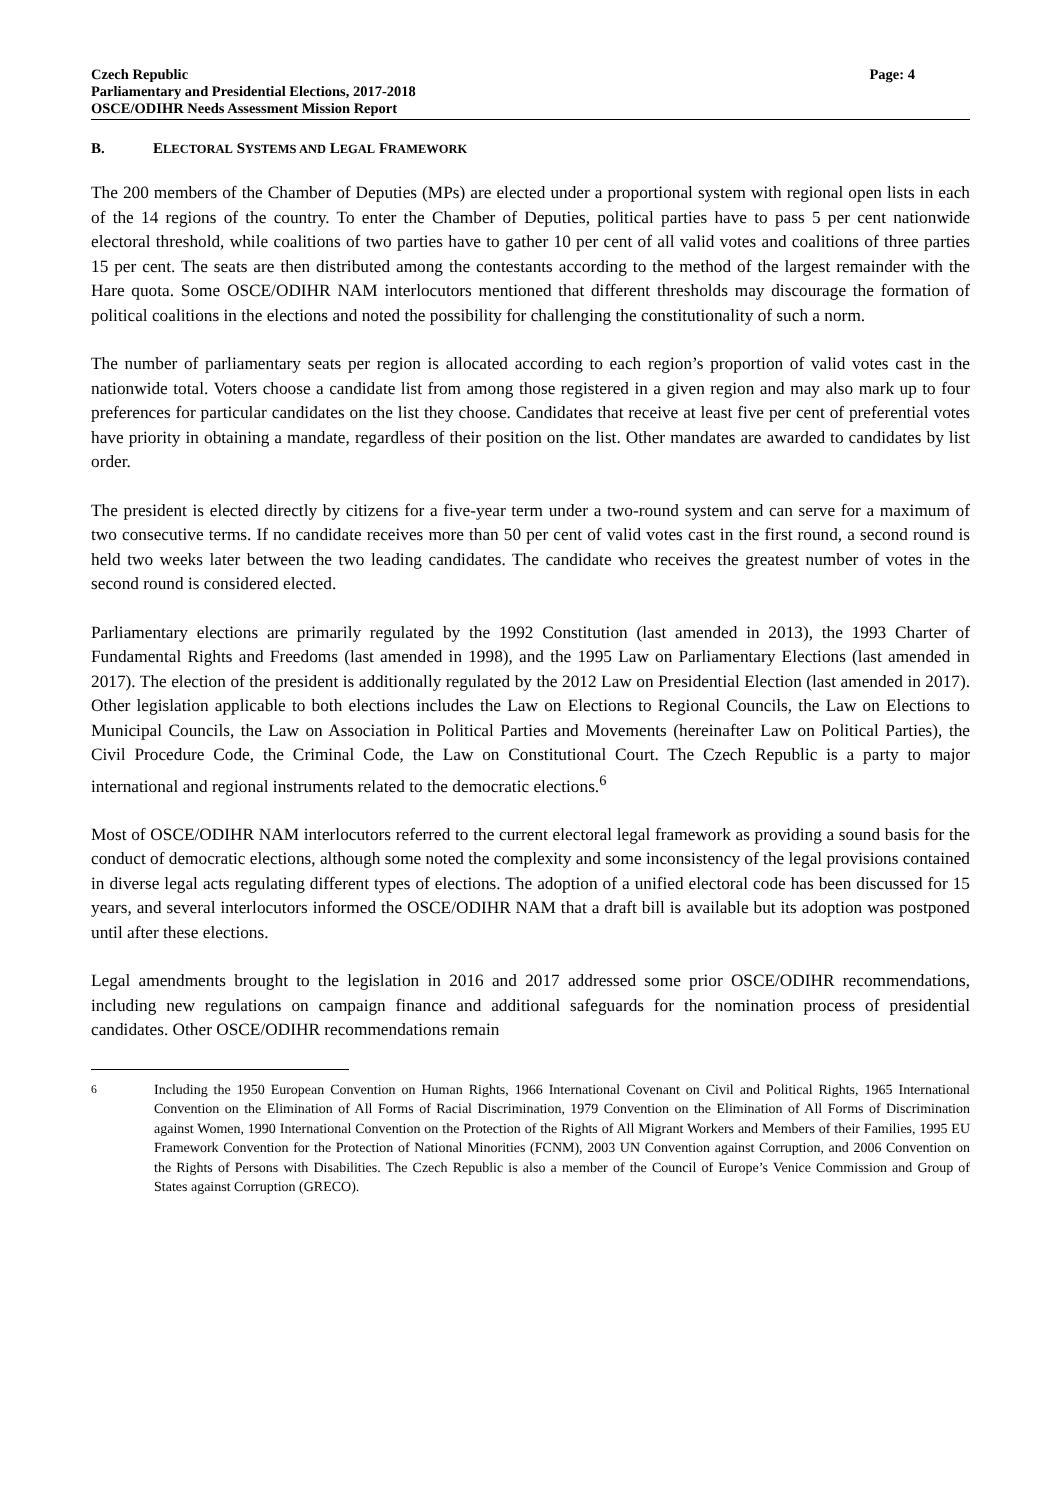Czech Republic
Parliamentary and Presidential Elections, 2017-2018
OSCE/ODIHR Needs Assessment Mission Report
Page: 4
B. ELECTORAL SYSTEMS AND LEGAL FRAMEWORK
The 200 members of the Chamber of Deputies (MPs) are elected under a proportional system with regional open lists in each of the 14 regions of the country. To enter the Chamber of Deputies, political parties have to pass 5 per cent nationwide electoral threshold, while coalitions of two parties have to gather 10 per cent of all valid votes and coalitions of three parties 15 per cent. The seats are then distributed among the contestants according to the method of the largest remainder with the Hare quota. Some OSCE/ODIHR NAM interlocutors mentioned that different thresholds may discourage the formation of political coalitions in the elections and noted the possibility for challenging the constitutionality of such a norm.
The number of parliamentary seats per region is allocated according to each region’s proportion of valid votes cast in the nationwide total. Voters choose a candidate list from among those registered in a given region and may also mark up to four preferences for particular candidates on the list they choose. Candidates that receive at least five per cent of preferential votes have priority in obtaining a mandate, regardless of their position on the list. Other mandates are awarded to candidates by list order.
The president is elected directly by citizens for a five-year term under a two-round system and can serve for a maximum of two consecutive terms. If no candidate receives more than 50 per cent of valid votes cast in the first round, a second round is held two weeks later between the two leading candidates. The candidate who receives the greatest number of votes in the second round is considered elected.
Parliamentary elections are primarily regulated by the 1992 Constitution (last amended in 2013), the 1993 Charter of Fundamental Rights and Freedoms (last amended in 1998), and the 1995 Law on Parliamentary Elections (last amended in 2017). The election of the president is additionally regulated by the 2012 Law on Presidential Election (last amended in 2017). Other legislation applicable to both elections includes the Law on Elections to Regional Councils, the Law on Elections to Municipal Councils, the Law on Association in Political Parties and Movements (hereinafter Law on Political Parties), the Civil Procedure Code, the Criminal Code, the Law on Constitutional Court. The Czech Republic is a party to major international and regional instruments related to the democratic elections.<sup>6</sup>
Most of OSCE/ODIHR NAM interlocutors referred to the current electoral legal framework as providing a sound basis for the conduct of democratic elections, although some noted the complexity and some inconsistency of the legal provisions contained in diverse legal acts regulating different types of elections. The adoption of a unified electoral code has been discussed for 15 years, and several interlocutors informed the OSCE/ODIHR NAM that a draft bill is available but its adoption was postponed until after these elections.
Legal amendments brought to the legislation in 2016 and 2017 addressed some prior OSCE/ODIHR recommendations, including new regulations on campaign finance and additional safeguards for the nomination process of presidential candidates. Other OSCE/ODIHR recommendations remain
<sup>6</sup> Including the 1950 European Convention on Human Rights, 1966 International Covenant on Civil and Political Rights, 1965 International Convention on the Elimination of All Forms of Racial Discrimination, 1979 Convention on the Elimination of All Forms of Discrimination against Women, 1990 International Convention on the Protection of the Rights of All Migrant Workers and Members of their Families, 1995 EU Framework Convention for the Protection of National Minorities (FCNM), 2003 UN Convention against Corruption, and 2006 Convention on the Rights of Persons with Disabilities. The Czech Republic is also a member of the Council of Europe’s Venice Commission and Group of States against Corruption (GRECO).